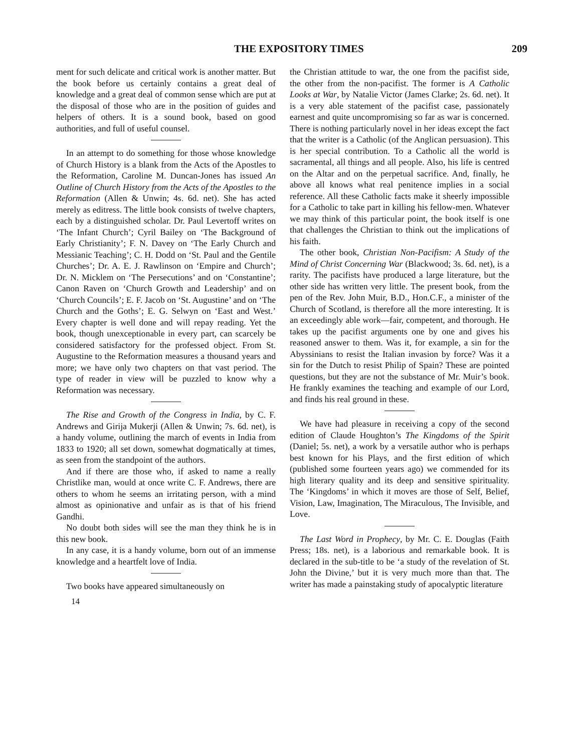THE EXPOSITORY TIMES 209
ment for such delicate and critical work is another matter. But the book before us certainly contains a great deal of knowledge and a great deal of common sense which are put at the disposal of those who are in the position of guides and helpers of others. It is a sound book, based on good authorities, and full of useful counsel.
In an attempt to do something for those whose knowledge of Church History is a blank from the Acts of the Apostles to the Reformation, Caroline M. Duncan-Jones has issued An Outline of Church History from the Acts of the Apostles to the Reformation (Allen & Unwin; 4s. 6d. net). She has acted merely as editress. The little book consists of twelve chapters, each by a distinguished scholar. Dr. Paul Levertoff writes on ‘The Infant Church’; Cyril Bailey on ‘The Background of Early Christianity’; F. N. Davey on ‘The Early Church and Messianic Teaching’; C. H. Dodd on ‘St. Paul and the Gentile Churches’; Dr. A. E. J. Rawlinson on ‘Empire and Church’; Dr. N. Micklem on ‘The Persecutions’ and on ‘Constantine’; Canon Raven on ‘Church Growth and Leadership’ and on ‘Church Councils’; E. F. Jacob on ‘St. Augustine’ and on ‘The Church and the Goths’; E. G. Selwyn on ‘East and West.’ Every chapter is well done and will repay reading. Yet the book, though unexceptionable in every part, can scarcely be considered satisfactory for the professed object. From St. Augustine to the Reformation measures a thousand years and more; we have only two chapters on that vast period. The type of reader in view will be puzzled to know why a Reformation was necessary.
The Rise and Growth of the Congress in India, by C. F. Andrews and Girija Mukerji (Allen & Unwin; 7s. 6d. net), is a handy volume, outlining the march of events in India from 1833 to 1920; all set down, somewhat dogmatically at times, as seen from the standpoint of the authors.
And if there are those who, if asked to name a really Christlike man, would at once write C. F. Andrews, there are others to whom he seems an irritating person, with a mind almost as opinionative and unfair as is that of his friend Gandhi.
No doubt both sides will see the man they think he is in this new book.
In any case, it is a handy volume, born out of an immense knowledge and a heartfelt love of India.
Two books have appeared simultaneously on
14
the Christian attitude to war, the one from the pacifist side, the other from the non-pacifist. The former is A Catholic Looks at War, by Natalie Victor (James Clarke; 2s. 6d. net). It is a very able statement of the pacifist case, passionately earnest and quite uncompromising so far as war is concerned. There is nothing particularly novel in her ideas except the fact that the writer is a Catholic (of the Anglican persuasion). This is her special contribution. To a Catholic all the world is sacramental, all things and all people. Also, his life is centred on the Altar and on the perpetual sacrifice. And, finally, he above all knows what real penitence implies in a social reference. All these Catholic facts make it sheerly impossible for a Catholic to take part in killing his fellow-men. Whatever we may think of this particular point, the book itself is one that challenges the Christian to think out the implications of his faith.
The other book, Christian Non-Pacifism: A Study of the Mind of Christ Concerning War (Blackwood; 3s. 6d. net), is a rarity. The pacifists have produced a large literature, but the other side has written very little. The present book, from the pen of the Rev. John Muir, B.D., Hon.C.F., a minister of the Church of Scotland, is therefore all the more interesting. It is an exceedingly able work—fair, competent, and thorough. He takes up the pacifist arguments one by one and gives his reasoned answer to them. Was it, for example, a sin for the Abyssinians to resist the Italian invasion by force? Was it a sin for the Dutch to resist Philip of Spain? These are pointed questions, but they are not the substance of Mr. Muir’s book. He frankly examines the teaching and example of our Lord, and finds his real ground in these.
We have had pleasure in receiving a copy of the second edition of Claude Houghton’s The Kingdoms of the Spirit (Daniel; 5s. net), a work by a versatile author who is perhaps best known for his Plays, and the first edition of which (published some fourteen years ago) we commended for its high literary quality and its deep and sensitive spirituality. The ‘Kingdoms’ in which it moves are those of Self, Belief, Vision, Law, Imagination, The Miraculous, The Invisible, and Love.
The Last Word in Prophecy, by Mr. C. E. Douglas (Faith Press; 18s. net), is a laborious and remarkable book. It is declared in the sub-title to be ‘a study of the revelation of St. John the Divine,’ but it is very much more than that. The writer has made a painstaking study of apocalyptic literature